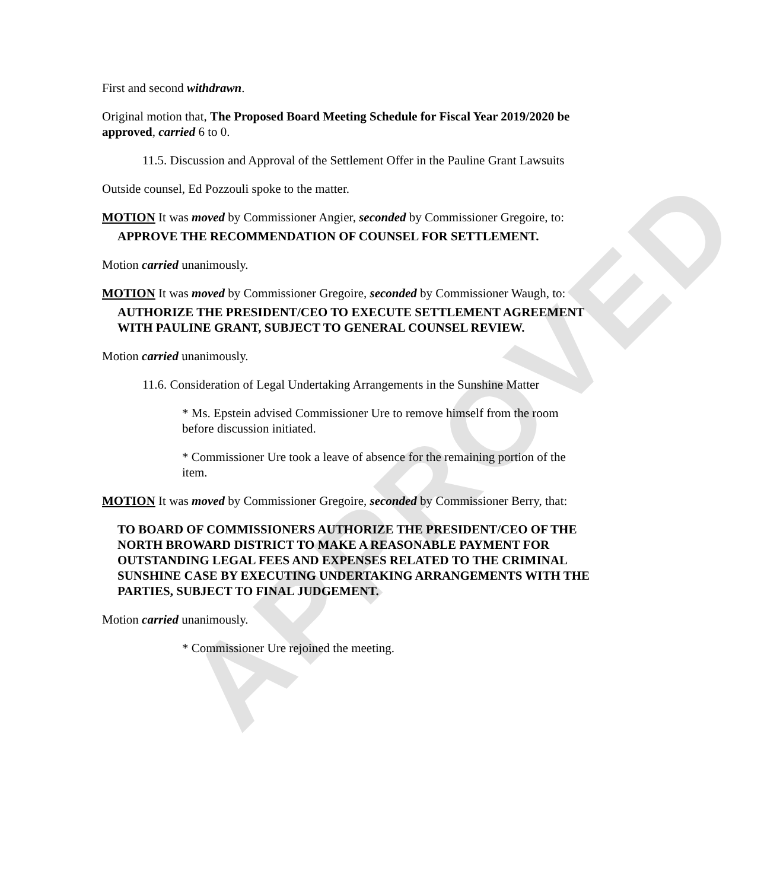APPROVED
First and second withdrawn.
Original motion that, The Proposed Board Meeting Schedule for Fiscal Year 2019/2020 be approved, carried 6 to 0.
11.5. Discussion and Approval of the Settlement Offer in the Pauline Grant Lawsuits
Outside counsel, Ed Pozzouli spoke to the matter.
MOTION It was moved by Commissioner Angier, seconded by Commissioner Gregoire, to:
APPROVE THE RECOMMENDATION OF COUNSEL FOR SETTLEMENT.
Motion carried unanimously.
MOTION It was moved by Commissioner Gregoire, seconded by Commissioner Waugh, to:
AUTHORIZE THE PRESIDENT/CEO TO EXECUTE SETTLEMENT AGREEMENT WITH PAULINE GRANT, SUBJECT TO GENERAL COUNSEL REVIEW.
Motion carried unanimously.
11.6. Consideration of Legal Undertaking Arrangements in the Sunshine Matter
* Ms. Epstein advised Commissioner Ure to remove himself from the room before discussion initiated.
* Commissioner Ure took a leave of absence for the remaining portion of the item.
MOTION It was moved by Commissioner Gregoire, seconded by Commissioner Berry, that:
TO BOARD OF COMMISSIONERS AUTHORIZE THE PRESIDENT/CEO OF THE NORTH BROWARD DISTRICT TO MAKE A REASONABLE PAYMENT FOR OUTSTANDING LEGAL FEES AND EXPENSES RELATED TO THE CRIMINAL SUNSHINE CASE BY EXECUTING UNDERTAKING ARRANGEMENTS WITH THE PARTIES, SUBJECT TO FINAL JUDGEMENT.
Motion carried unanimously.
* Commissioner Ure rejoined the meeting.